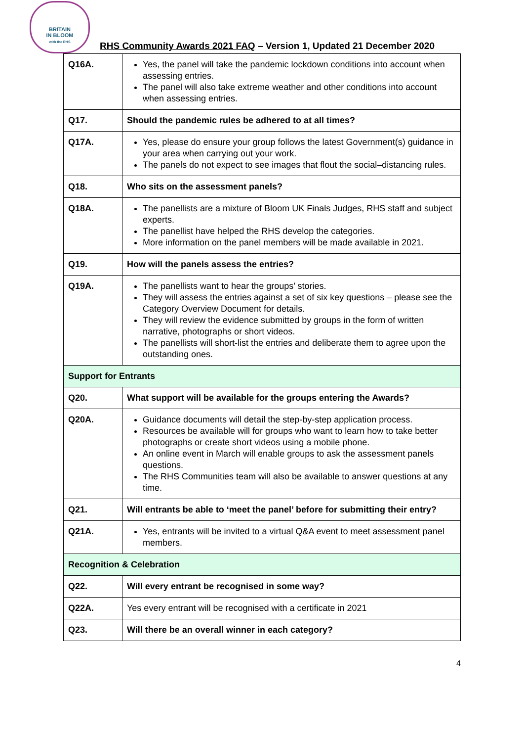BRITAIN
IN BLOOM
with the RHS
RHS Community Awards 2021 FAQ – Version 1, Updated 21 December 2020
| Q16A. | Yes, the panel will take the pandemic lockdown conditions into account when assessing entries. The panel will also take extreme weather and other conditions into account when assessing entries. |
| Q17. | Should the pandemic rules be adhered to at all times? |
| Q17A. | Yes, please do ensure your group follows the latest Government(s) guidance in your area when carrying out your work. The panels do not expect to see images that flout the social–distancing rules. |
| Q18. | Who sits on the assessment panels? |
| Q18A. | The panellists are a mixture of Bloom UK Finals Judges, RHS staff and subject experts. The panellist have helped the RHS develop the categories. More information on the panel members will be made available in 2021. |
| Q19. | How will the panels assess the entries? |
| Q19A. | The panellists want to hear the groups’ stories. They will assess the entries against a set of six key questions – please see the Category Overview Document for details. They will review the evidence submitted by groups in the form of written narrative, photographs or short videos. The panellists will short-list the entries and deliberate them to agree upon the outstanding ones. |
| Support for Entrants | |
| Q20. | What support will be available for the groups entering the Awards? |
| Q20A. | Guidance documents will detail the step-by-step application process. Resources be available will for groups who want to learn how to take better photographs or create short videos using a mobile phone. An online event in March will enable groups to ask the assessment panels questions. The RHS Communities team will also be available to answer questions at any time. |
| Q21. | Will entrants be able to ‘meet the panel’ before for submitting their entry? |
| Q21A. | Yes, entrants will be invited to a virtual Q&A event to meet assessment panel members. |
| Recognition & Celebration | |
| Q22. | Will every entrant be recognised in some way? |
| Q22A. | Yes every entrant will be recognised with a certificate in 2021 |
| Q23. | Will there be an overall winner in each category? |
4